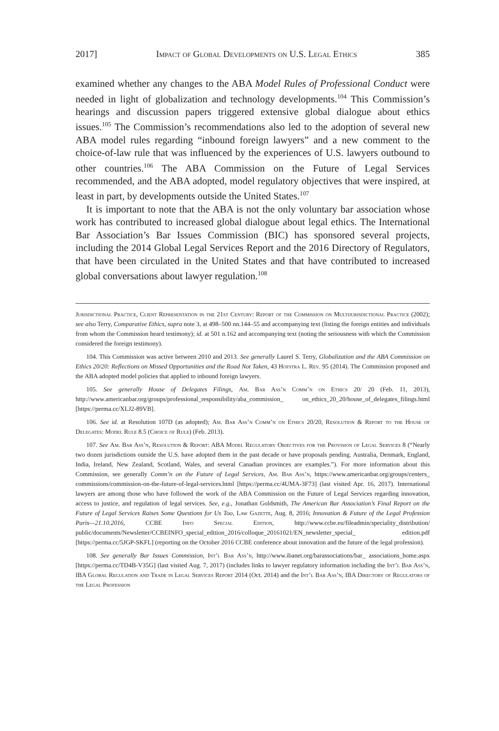2017] Impact of Global Developments on U.S. Legal Ethics 385
examined whether any changes to the ABA Model Rules of Professional Conduct were needed in light of globalization and technology developments.<sup>104</sup> This Commission’s hearings and discussion papers triggered extensive global dialogue about ethics issues.<sup>105</sup> The Commission’s recommendations also led to the adoption of several new ABA model rules regarding “inbound foreign lawyers” and a new comment to the choice-of-law rule that was influenced by the experiences of U.S. lawyers outbound to other countries.<sup>106</sup> The ABA Commission on the Future of Legal Services recommended, and the ABA adopted, model regulatory objectives that were inspired, at least in part, by developments outside the United States.<sup>107</sup>
It is important to note that the ABA is not the only voluntary bar association whose work has contributed to increased global dialogue about legal ethics. The International Bar Association’s Bar Issues Commission (BIC) has sponsored several projects, including the 2014 Global Legal Services Report and the 2016 Directory of Regulators, that have been circulated in the United States and that have contributed to increased global conversations about lawyer regulation.<sup>108</sup>
Jurisdictional Practice, Client Representation in the 21st Century: Report of the Commission on Multijurisdictional Practice (2002); see also Terry, Comparative Ethics, supra note 3, at 498–500 nn.144–55 and accompanying text (listing the foreign entities and individuals from whom the Commission heard testimony); id. at 501 n.162 and accompanying text (noting the seriousness with which the Commission considered the foreign testimony).
104. This Commission was active between 2010 and 2013. See generally Laurel S. Terry, Globalization and the ABA Commission on Ethics 20/20: Reflections on Missed Opportunities and the Road Not Taken, 43 Hofstra L. Rev. 95 (2014). The Commission proposed and the ABA adopted model policies that applied to inbound foreign lawyers.
105. See generally House of Delegates Filings, Am. Bar Ass’n Comm’n on Ethics 20/ 20 (Feb. 11, 2013), http://www.americanbar.org/groups/professional_responsibility/aba_commission_ on_ethics_20_20/house_of_delegates_filings.html [https://perma.cc/XLJ2-89VB].
106. See id. at Resolution 107D (as adopted); Am. Bar Ass’n Comm’n on Ethics 20/20, Resolution & Report to the House of Delegates: Model Rule 8.5 (Choice of Rule) (Feb. 2013).
107. See Am. Bar Ass’n, Resolution & Report: ABA Model Regulatory Objectives for the Provision of Legal Services 8 (“Nearly two dozen jurisdictions outside the U.S. have adopted them in the past decade or have proposals pending. Australia, Denmark, England, India, Ireland, New Zealand, Scotland, Wales, and several Canadian provinces are examples.”). For more information about this Commission, see generally Comm’n on the Future of Legal Services, Am. Bar Ass’n, https://www.americanbar.org/groups/centers_ commissions/commission-on-the-future-of-legal-services.html [https://perma.cc/4UMA-3F73] (last visited Apr. 16, 2017). International lawyers are among those who have followed the work of the ABA Commission on the Future of Legal Services regarding innovation, access to justice, and regulation of legal services. See, e.g., Jonathan Goldsmith, The American Bar Association’s Final Report on the Future of Legal Services Raises Some Questions for Us Too, Law Gazette, Aug. 8, 2016; Innovation & Future of the Legal Profession Paris—21.10.2016, CCBE Info Special Edition, http://www.ccbe.eu/fileadmin/speciality_distribution/ public/documents/Newsletter/CCBEINFO_special_edition_2016/colloque_20161021/EN_newsletter_special_ edition.pdf [https://perma.cc/5JGP-SKFL] (reporting on the October 2016 CCBE conference about innovation and the future of the legal profession).
108. See generally Bar Issues Commission, Int’l Bar Ass’n, http://www.ibanet.org/barassociations/bar_ associations_home.aspx [https://perma.cc/TD4B-V35G] (last visited Aug. 7, 2017) (includes links to lawyer regulatory information including the Int’l Bar Ass’n, IBA Global Regulation and Trade in Legal Services Report 2014 (Oct. 2014) and the Int’l Bar Ass’n, IBA Directory of Regulators of the Legal Profession